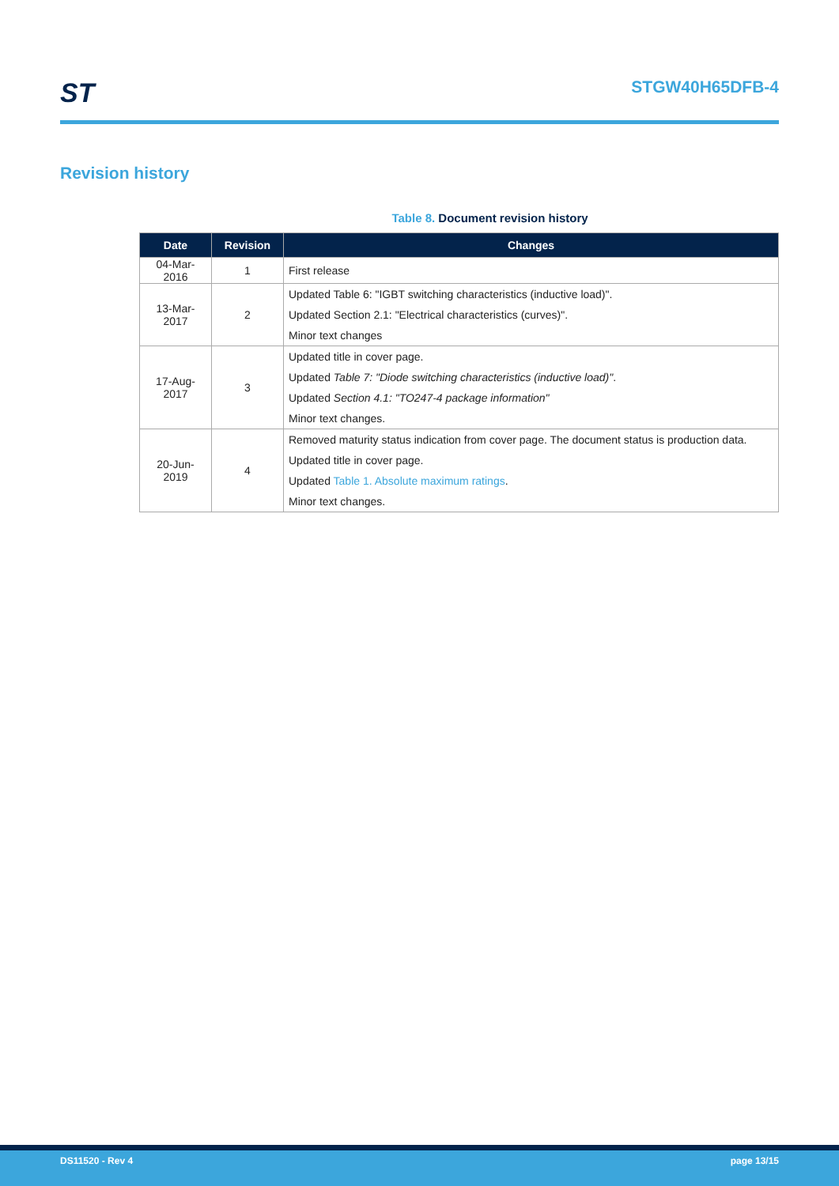ST
STGW40H65DFB-4
Revision history
Table 8. Document revision history
| Date | Revision | Changes |
| --- | --- | --- |
| 04-Mar-2016 | 1 | First release |
| 13-Mar-2017 | 2 | Updated Table 6: "IGBT switching characteristics (inductive load)". Updated Section 2.1: "Electrical characteristics (curves)". Minor text changes |
| 17-Aug-2017 | 3 | Updated title in cover page. Updated Table 7: "Diode switching characteristics (inductive load)" . Updated Section 4.1: "TO247-4 package information" Minor text changes. |
| 20-Jun-2019 | 4 | Removed maturity status indication from cover page. The document status is production data. Updated title in cover page. Updated Table 1. Absolute maximum ratings . Minor text changes. |
DS11520 - Rev 4 page 13/15